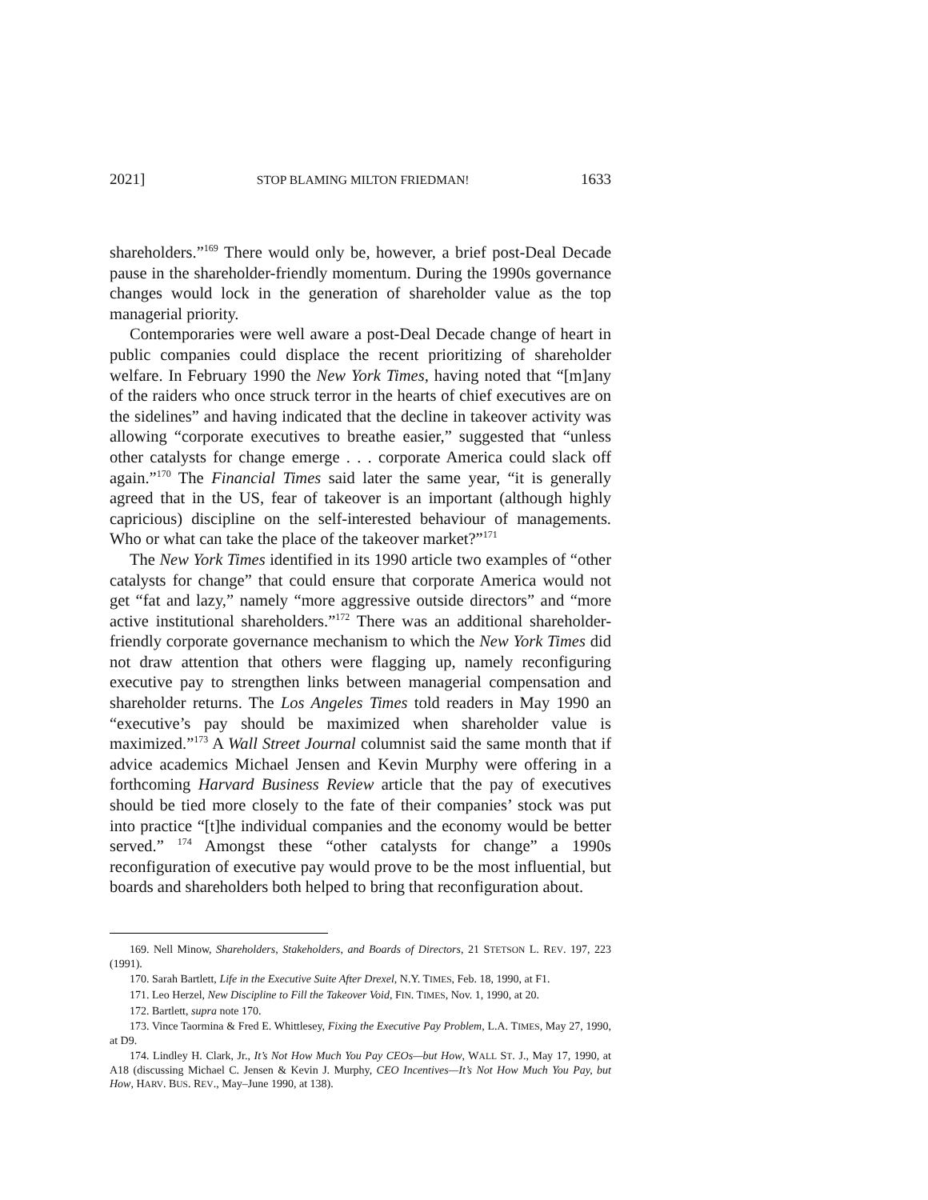2021] STOP BLAMING MILTON FRIEDMAN! 1633
shareholders.”<sup>169</sup> There would only be, however, a brief post-Deal Decade pause in the shareholder-friendly momentum. During the 1990s governance changes would lock in the generation of shareholder value as the top managerial priority.
Contemporaries were well aware a post-Deal Decade change of heart in public companies could displace the recent prioritizing of shareholder welfare. In February 1990 the New York Times, having noted that “[m]any of the raiders who once struck terror in the hearts of chief executives are on the sidelines” and having indicated that the decline in takeover activity was allowing “corporate executives to breathe easier,” suggested that “unless other catalysts for change emerge . . . corporate America could slack off again.”<sup>170</sup> The Financial Times said later the same year, “it is generally agreed that in the US, fear of takeover is an important (although highly capricious) discipline on the self-interested behaviour of managements. Who or what can take the place of the takeover market?”<sup>171</sup>
The New York Times identified in its 1990 article two examples of “other catalysts for change” that could ensure that corporate America would not get “fat and lazy,” namely “more aggressive outside directors” and “more active institutional shareholders.”<sup>172</sup> There was an additional shareholder-friendly corporate governance mechanism to which the New York Times did not draw attention that others were flagging up, namely reconfiguring executive pay to strengthen links between managerial compensation and shareholder returns. The Los Angeles Times told readers in May 1990 an “executive’s pay should be maximized when shareholder value is maximized.”<sup>173</sup> A Wall Street Journal columnist said the same month that if advice academics Michael Jensen and Kevin Murphy were offering in a forthcoming Harvard Business Review article that the pay of executives should be tied more closely to the fate of their companies’ stock was put into practice “[t]he individual companies and the economy would be better served.” <sup>174</sup> Amongst these “other catalysts for change” a 1990s reconfiguration of executive pay would prove to be the most influential, but boards and shareholders both helped to bring that reconfiguration about.
169. Nell Minow, Shareholders, Stakeholders, and Boards of Directors, 21 STETSON L. REV. 197, 223 (1991).
170. Sarah Bartlett, Life in the Executive Suite After Drexel, N.Y. TIMES, Feb. 18, 1990, at F1.
171. Leo Herzel, New Discipline to Fill the Takeover Void, FIN. TIMES, Nov. 1, 1990, at 20.
172. Bartlett, supra note 170.
173. Vince Taormina & Fred E. Whittlesey, Fixing the Executive Pay Problem, L.A. TIMES, May 27, 1990, at D9.
174. Lindley H. Clark, Jr., It’s Not How Much You Pay CEOs—but How, WALL ST. J., May 17, 1990, at A18 (discussing Michael C. Jensen & Kevin J. Murphy, CEO Incentives—It’s Not How Much You Pay, but How, HARV. BUS. REV., May–June 1990, at 138).